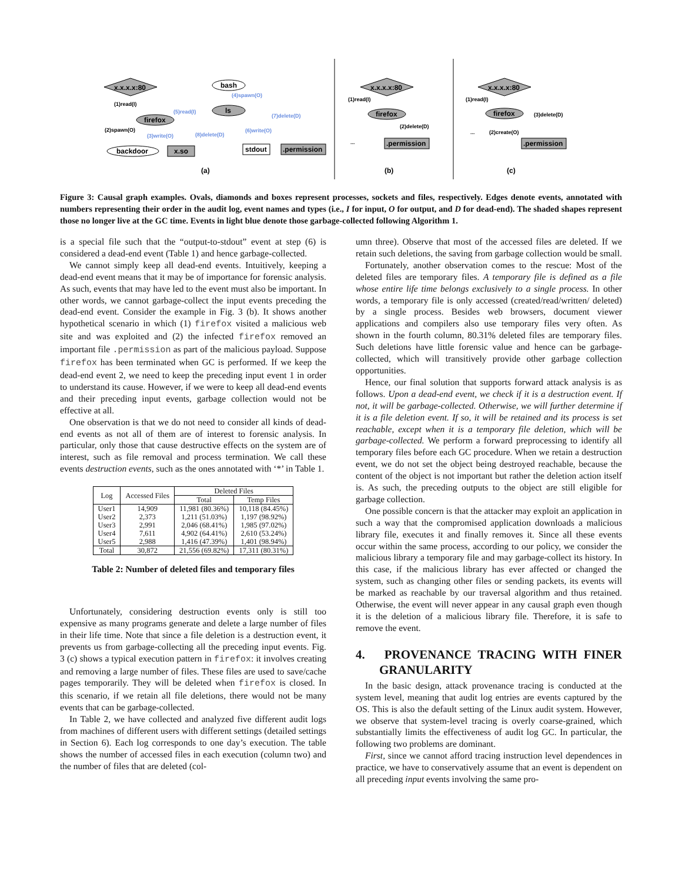x.x.x.x:80
bash
ls
firefox
backdoor
x.so
stdout
.permission
(a)
(b)
(c)
x.x.x.x:80
firefox
.permission
x.x.x.x:80
firefox
.permission
(1)read(I)
(2)spawn(O)
(4)spawn(O)
(5)read(I)
(7)delete(D)
(3)write(O)
(8)delete(D)
(6)write(O)
(1)read(I)
(2)delete(D)
...
(1)read(I)
(3)delete(D)
(2)create(O)
...
Figure 3: Causal graph examples. Ovals, diamonds and boxes represent processes, sockets and files, respectively. Edges denote events, annotated with numbers representing their order in the audit log, event names and types (i.e., I for input, O for output, and D for dead-end). The shaded shapes represent those no longer live at the GC time. Events in light blue denote those garbage-collected following Algorithm 1.
is a special file such that the “output-to-stdout” event at step (6) is considered a dead-end event (Table 1) and hence garbage-collected.
We cannot simply keep all dead-end events. Intuitively, keeping a dead-end event means that it may be of importance for forensic analysis. As such, events that may have led to the event must also be important. In other words, we cannot garbage-collect the input events preceding the dead-end event. Consider the example in Fig. 3 (b). It shows another hypothetical scenario in which (1) firefox visited a malicious web site and was exploited and (2) the infected firefox removed an important file .permission as part of the malicious payload. Suppose firefox has been terminated when GC is performed. If we keep the dead-end event 2, we need to keep the preceding input event 1 in order to understand its cause. However, if we were to keep all dead-end events and their preceding input events, garbage collection would not be effective at all.
One observation is that we do not need to consider all kinds of dead-end events as not all of them are of interest to forensic analysis. In particular, only those that cause destructive effects on the system are of interest, such as file removal and process termination. We call these events destruction events, such as the ones annotated with ‘*’ in Table 1.
| Log | Accessed Files | Deleted Files | |
| --- | --- | --- | --- |
| | | Total | Temp Files |
| User1 User2 User3 User4 User5 | 14,909 2,373 2,991 7,611 2,988 | 11,981 (80.36%) 1,211 (51.03%) 2,046 (68.41%) 4,902 (64.41%) 1,416 (47.39%) | 10,118 (84.45%) 1,197 (98.92%) 1,985 (97.02%) 2,610 (53.24%) 1,401 (98.94%) |
| Total | 30,872 | 21,556 (69.82%) | 17,311 (80.31%) |
Table 2: Number of deleted files and temporary files
Unfortunately, considering destruction events only is still too expensive as many programs generate and delete a large number of files in their life time. Note that since a file deletion is a destruction event, it prevents us from garbage-collecting all the preceding input events. Fig. 3 (c) shows a typical execution pattern in firefox: it involves creating and removing a large number of files. These files are used to save/cache pages temporarily. They will be deleted when firefox is closed. In this scenario, if we retain all file deletions, there would not be many events that can be garbage-collected.
In Table 2, we have collected and analyzed five different audit logs from machines of different users with different settings (detailed settings in Section 6). Each log corresponds to one day’s execution. The table shows the number of accessed files in each execution (column two) and the number of files that are deleted (col-
umn three). Observe that most of the accessed files are deleted. If we retain such deletions, the saving from garbage collection would be small.
Fortunately, another observation comes to the rescue: Most of the deleted files are temporary files. A temporary file is defined as a file whose entire life time belongs exclusively to a single process. In other words, a temporary file is only accessed (created/read/written/ deleted) by a single process. Besides web browsers, document viewer applications and compilers also use temporary files very often. As shown in the fourth column, 80.31% deleted files are temporary files. Such deletions have little forensic value and hence can be garbage-collected, which will transitively provide other garbage collection opportunities.
Hence, our final solution that supports forward attack analysis is as follows. Upon a dead-end event, we check if it is a destruction event. If not, it will be garbage-collected. Otherwise, we will further determine if it is a file deletion event. If so, it will be retained and its process is set reachable, except when it is a temporary file deletion, which will be garbage-collected. We perform a forward preprocessing to identify all temporary files before each GC procedure. When we retain a destruction event, we do not set the object being destroyed reachable, because the content of the object is not important but rather the deletion action itself is. As such, the preceding outputs to the object are still eligible for garbage collection.
One possible concern is that the attacker may exploit an application in such a way that the compromised application downloads a malicious library file, executes it and finally removes it. Since all these events occur within the same process, according to our policy, we consider the malicious library a temporary file and may garbage-collect its history. In this case, if the malicious library has ever affected or changed the system, such as changing other files or sending packets, its events will be marked as reachable by our traversal algorithm and thus retained. Otherwise, the event will never appear in any causal graph even though it is the deletion of a malicious library file. Therefore, it is safe to remove the event.
4. PROVENANCE TRACING WITH FINER GRANULARITY
In the basic design, attack provenance tracing is conducted at the system level, meaning that audit log entries are events captured by the OS. This is also the default setting of the Linux audit system. However, we observe that system-level tracing is overly coarse-grained, which substantially limits the effectiveness of audit log GC. In particular, the following two problems are dominant.
First, since we cannot afford tracing instruction level dependences in practice, we have to conservatively assume that an event is dependent on all preceding input events involving the same pro-